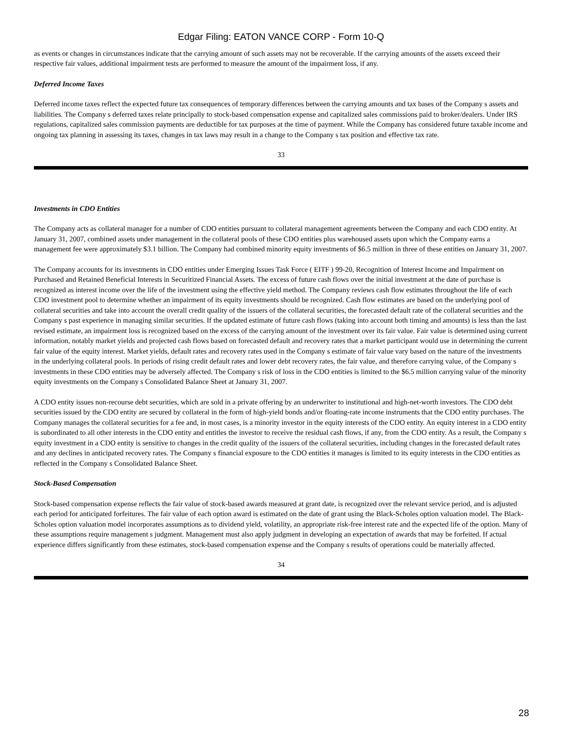Edgar Filing: EATON VANCE CORP - Form 10-Q
as events or changes in circumstances indicate that the carrying amount of such assets may not be recoverable. If the carrying amounts of the assets exceed their respective fair values, additional impairment tests are performed to measure the amount of the impairment loss, if any.
Deferred Income Taxes
Deferred income taxes reflect the expected future tax consequences of temporary differences between the carrying amounts and tax bases of the Company s assets and liabilities. The Company s deferred taxes relate principally to stock-based compensation expense and capitalized sales commissions paid to broker/dealers. Under IRS regulations, capitalized sales commission payments are deductible for tax purposes at the time of payment. While the Company has considered future taxable income and ongoing tax planning in assessing its taxes, changes in tax laws may result in a change to the Company s tax position and effective tax rate.
33
Investments in CDO Entities
The Company acts as collateral manager for a number of CDO entities pursuant to collateral management agreements between the Company and each CDO entity. At January 31, 2007, combined assets under management in the collateral pools of these CDO entities plus warehoused assets upon which the Company earns a management fee were approximately $3.1 billion. The Company had combined minority equity investments of $6.5 million in three of these entities on January 31, 2007.
The Company accounts for its investments in CDO entities under Emerging Issues Task Force ( EITF ) 99-20, Recognition of Interest Income and Impairment on Purchased and Retained Beneficial Interests in Securitized Financial Assets. The excess of future cash flows over the initial investment at the date of purchase is recognized as interest income over the life of the investment using the effective yield method. The Company reviews cash flow estimates throughout the life of each CDO investment pool to determine whether an impairment of its equity investments should be recognized. Cash flow estimates are based on the underlying pool of collateral securities and take into account the overall credit quality of the issuers of the collateral securities, the forecasted default rate of the collateral securities and the Company s past experience in managing similar securities. If the updated estimate of future cash flows (taking into account both timing and amounts) is less than the last revised estimate, an impairment loss is recognized based on the excess of the carrying amount of the investment over its fair value. Fair value is determined using current information, notably market yields and projected cash flows based on forecasted default and recovery rates that a market participant would use in determining the current fair value of the equity interest. Market yields, default rates and recovery rates used in the Company s estimate of fair value vary based on the nature of the investments in the underlying collateral pools. In periods of rising credit default rates and lower debt recovery rates, the fair value, and therefore carrying value, of the Company s investments in these CDO entities may be adversely affected. The Company s risk of loss in the CDO entities is limited to the $6.5 million carrying value of the minority equity investments on the Company s Consolidated Balance Sheet at January 31, 2007.
A CDO entity issues non-recourse debt securities, which are sold in a private offering by an underwriter to institutional and high-net-worth investors. The CDO debt securities issued by the CDO entity are secured by collateral in the form of high-yield bonds and/or floating-rate income instruments that the CDO entity purchases. The Company manages the collateral securities for a fee and, in most cases, is a minority investor in the equity interests of the CDO entity. An equity interest in a CDO entity is subordinated to all other interests in the CDO entity and entitles the investor to receive the residual cash flows, if any, from the CDO entity. As a result, the Company s equity investment in a CDO entity is sensitive to changes in the credit quality of the issuers of the collateral securities, including changes in the forecasted default rates and any declines in anticipated recovery rates. The Company s financial exposure to the CDO entities it manages is limited to its equity interests in the CDO entities as reflected in the Company s Consolidated Balance Sheet.
Stock-Based Compensation
Stock-based compensation expense reflects the fair value of stock-based awards measured at grant date, is recognized over the relevant service period, and is adjusted each period for anticipated forfeitures. The fair value of each option award is estimated on the date of grant using the Black-Scholes option valuation model. The Black-Scholes option valuation model incorporates assumptions as to dividend yield, volatility, an appropriate risk-free interest rate and the expected life of the option. Many of these assumptions require management s judgment. Management must also apply judgment in developing an expectation of awards that may be forfeited. If actual experience differs significantly from these estimates, stock-based compensation expense and the Company s results of operations could be materially affected.
34
28